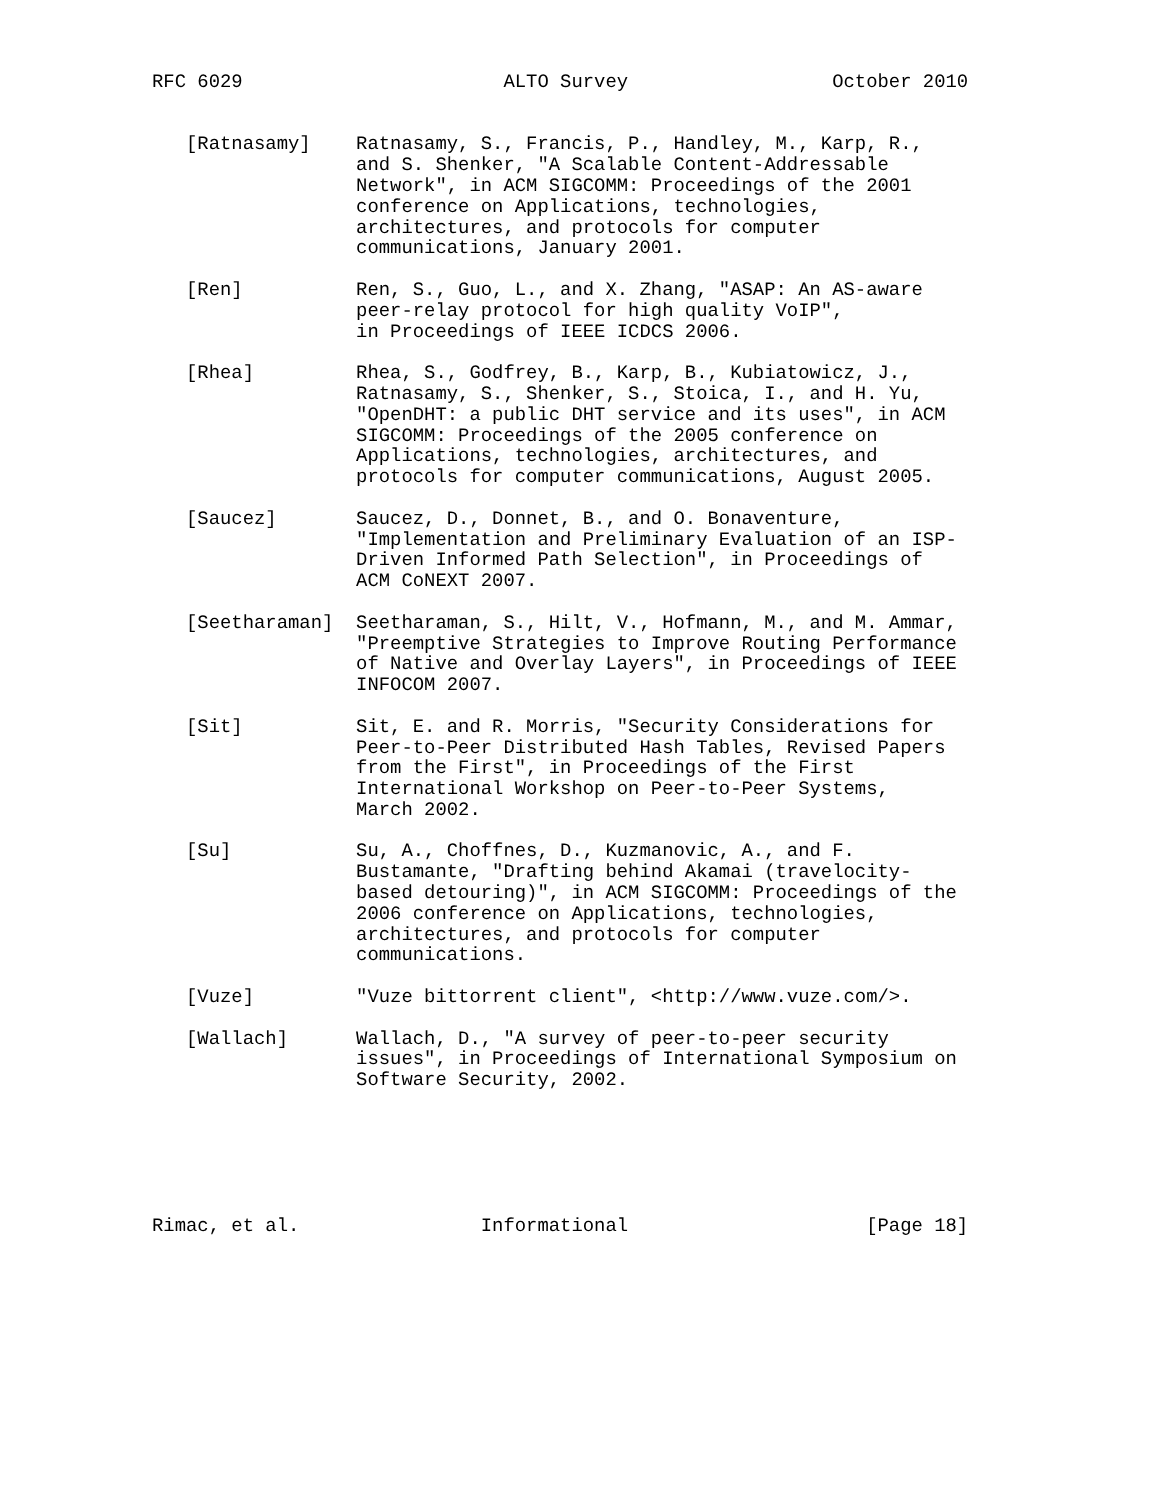RFC 6029                       ALTO Survey                  October 2010


   [Ratnasamy]    Ratnasamy, S., Francis, P., Handley, M., Karp, R.,
                  and S. Shenker, "A Scalable Content-Addressable
                  Network", in ACM SIGCOMM: Proceedings of the 2001
                  conference on Applications, technologies,
                  architectures, and protocols for computer
                  communications, January 2001.

   [Ren]          Ren, S., Guo, L., and X. Zhang, "ASAP: An AS-aware
                  peer-relay protocol for high quality VoIP",
                  in Proceedings of IEEE ICDCS 2006.

   [Rhea]         Rhea, S., Godfrey, B., Karp, B., Kubiatowicz, J.,
                  Ratnasamy, S., Shenker, S., Stoica, I., and H. Yu,
                  "OpenDHT: a public DHT service and its uses", in ACM
                  SIGCOMM: Proceedings of the 2005 conference on
                  Applications, technologies, architectures, and
                  protocols for computer communications, August 2005.

   [Saucez]       Saucez, D., Donnet, B., and O. Bonaventure,
                  "Implementation and Preliminary Evaluation of an ISP-
                  Driven Informed Path Selection", in Proceedings of
                  ACM CoNEXT 2007.

   [Seetharaman]  Seetharaman, S., Hilt, V., Hofmann, M., and M. Ammar,
                  "Preemptive Strategies to Improve Routing Performance
                  of Native and Overlay Layers", in Proceedings of IEEE
                  INFOCOM 2007.

   [Sit]          Sit, E. and R. Morris, "Security Considerations for
                  Peer-to-Peer Distributed Hash Tables, Revised Papers
                  from the First", in Proceedings of the First
                  International Workshop on Peer-to-Peer Systems,
                  March 2002.

   [Su]           Su, A., Choffnes, D., Kuzmanovic, A., and F.
                  Bustamante, "Drafting behind Akamai (travelocity-
                  based detouring)", in ACM SIGCOMM: Proceedings of the
                  2006 conference on Applications, technologies,
                  architectures, and protocols for computer
                  communications.

   [Vuze]         "Vuze bittorrent client", <http://www.vuze.com/>.

   [Wallach]      Wallach, D., "A survey of peer-to-peer security
                  issues", in Proceedings of International Symposium on
                  Software Security, 2002.






Rimac, et al.                Informational                     [Page 18]